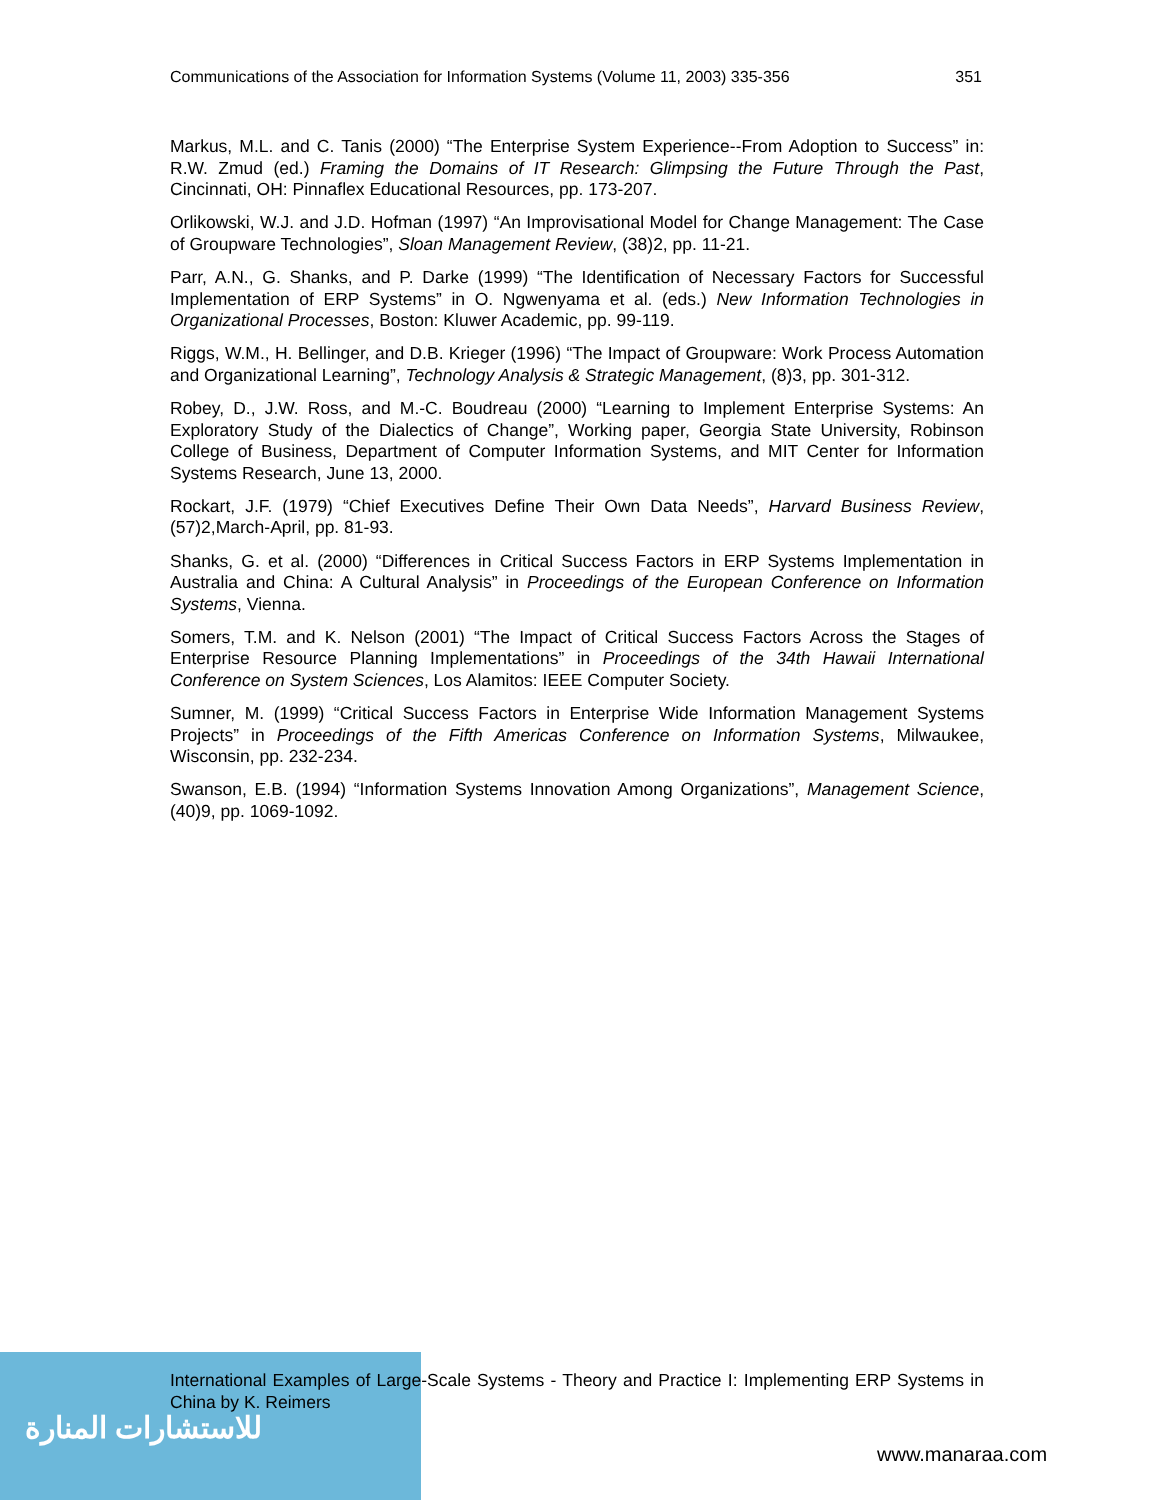Communications of the Association for Information Systems (Volume 11, 2003) 335-356 351
Markus, M.L. and C. Tanis (2000) “The Enterprise System Experience--From Adoption to Success” in: R.W. Zmud (ed.) Framing the Domains of IT Research: Glimpsing the Future Through the Past, Cincinnati, OH: Pinnaflex Educational Resources, pp. 173-207.
Orlikowski, W.J. and J.D. Hofman (1997) “An Improvisational Model for Change Management: The Case of Groupware Technologies”, Sloan Management Review, (38)2, pp. 11-21.
Parr, A.N., G. Shanks, and P. Darke (1999) “The Identification of Necessary Factors for Successful Implementation of ERP Systems” in O. Ngwenyama et al. (eds.) New Information Technologies in Organizational Processes, Boston: Kluwer Academic, pp. 99-119.
Riggs, W.M., H. Bellinger, and D.B. Krieger (1996) “The Impact of Groupware: Work Process Automation and Organizational Learning”, Technology Analysis & Strategic Management, (8)3, pp. 301-312.
Robey, D., J.W. Ross, and M.-C. Boudreau (2000) “Learning to Implement Enterprise Systems: An Exploratory Study of the Dialectics of Change”, Working paper, Georgia State University, Robinson College of Business, Department of Computer Information Systems, and MIT Center for Information Systems Research, June 13, 2000.
Rockart, J.F. (1979) “Chief Executives Define Their Own Data Needs”, Harvard Business Review, (57)2,March-April, pp. 81-93.
Shanks, G. et al. (2000) “Differences in Critical Success Factors in ERP Systems Implementation in Australia and China: A Cultural Analysis” in Proceedings of the European Conference on Information Systems, Vienna.
Somers, T.M. and K. Nelson (2001) “The Impact of Critical Success Factors Across the Stages of Enterprise Resource Planning Implementations” in Proceedings of the 34th Hawaii International Conference on System Sciences, Los Alamitos: IEEE Computer Society.
Sumner, M. (1999) “Critical Success Factors in Enterprise Wide Information Management Systems Projects” in Proceedings of the Fifth Americas Conference on Information Systems, Milwaukee, Wisconsin, pp. 232-234.
Swanson, E.B. (1994) “Information Systems Innovation Among Organizations”, Management Science, (40)9, pp. 1069-1092.
International Examples of Large-Scale Systems - Theory and Practice I: Implementing ERP Systems in China by K. Reimers
للاستشارات المنارة
www.manaraa.com